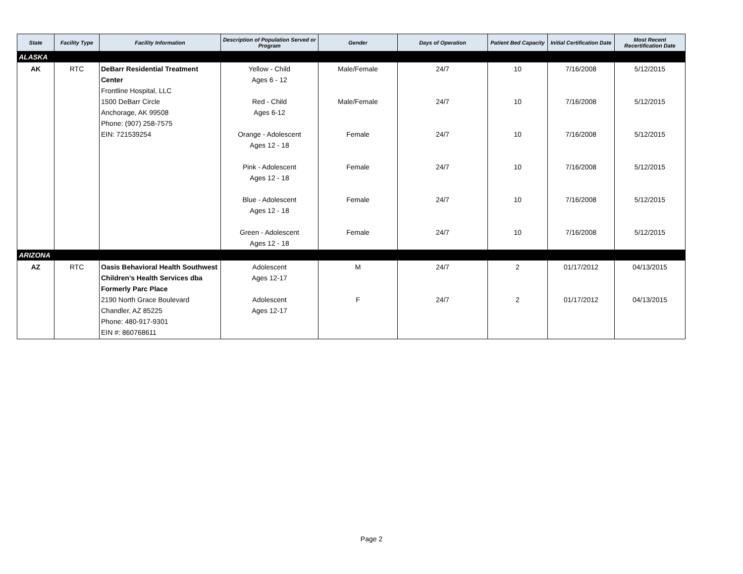| State | Facility Type | Facility Information | Description of Population Served or Program | Gender | Days of Operation | Patient Bed Capacity | Initial Certification Date | Most Recent Recertification Date |
| --- | --- | --- | --- | --- | --- | --- | --- | --- |
| ALASKA | | | | | | | | |
| AK | RTC | DeBarr Residential Treatment Center Frontline Hospital, LLC 1500 DeBarr Circle Anchorage, AK 99508 Phone: (907) 258-7575 EIN: 721539254 | Yellow - Child Ages 6 - 12 Red - Child Ages 6-12 Orange - Adolescent Ages 12 - 18 Pink - Adolescent Ages 12 - 18 Blue - Adolescent Ages 12 - 18 Green - Adolescent Ages 12 - 18 | Male/Female Male/Female Female Female Female Female | 24/7 24/7 24/7 24/7 24/7 24/7 | 10 10 10 10 10 10 | 7/16/2008 7/16/2008 7/16/2008 7/16/2008 7/16/2008 7/16/2008 | 5/12/2015 5/12/2015 5/12/2015 5/12/2015 5/12/2015 5/12/2015 |
| ARIZONA | | | | | | | | |
| AZ | RTC | Oasis Behavioral Health Southwest Children’s Health Services dba Formerly Parc Place 2190 North Grace Boulevard Chandler, AZ 85225 Phone: 480-917-9301 EIN #: 860768611 | Adolescent Ages 12-17 Adolescent Ages 12-17 | M F | 24/7 24/7 | 2 2 | 01/17/2012 01/17/2012 | 04/13/2015 04/13/2015 |
Page 2